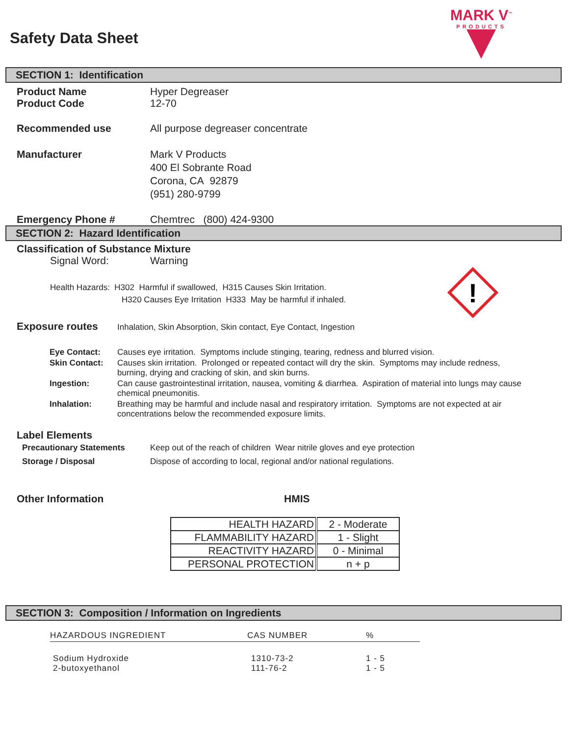Safety Data Sheet
MARK V<sup>™</sup>
PRODUCTS
SECTION 1: Identification
Product Name
Product Code
Hyper Degreaser
12-70
Recommended use All purpose degreaser concentrate
Manufacturer Mark V Products
400 El Sobrante Road
Corona, CA 92879
(951) 280-9799
Emergency Phone # Chemtrec (800) 424-9300
SECTION 2: Hazard Identification
Classification of Substance Mixture
Signal Word: Warning
!
Health Hazards: H302 Harmful if swallowed, H315 Causes Skin Irritation.
H320 Causes Eye Irritation H333 May be harmful if inhaled.
Exposure routes Inhalation, Skin Absorption, Skin contact, Eye Contact, Ingestion
| Eye Contact: | Causes eye irritation. Symptoms include stinging, tearing, redness and blurred vision. |
| Skin Contact: | Causes skin irritation. Prolonged or repeated contact will dry the skin. Symptoms may include redness, burning, drying and cracking of skin, and skin burns. |
| Ingestion: | Can cause gastrointestinal irritation, nausea, vomiting & diarrhea. Aspiration of material into lungs may cause chemical pneumonitis. |
| Inhalation: | Breathing may be harmful and include nasal and respiratory irritation. Symptoms are not expected at air concentrations below the recommended exposure limits. |
Label Elements
Precautionary Statements Keep out of the reach of children Wear nitrile gloves and eye protection
Storage / Disposal Dispose of according to local, regional and/or national regulations.
Other Information HMIS
| HEALTH HAZARD | 2 - Moderate |
| FLAMMABILITY HAZARD | 1 - Slight |
| REACTIVITY HAZARD | 0 - Minimal |
| PERSONAL PROTECTION | n + p |
SECTION 3: Composition / Information on Ingredients
| HAZARDOUS INGREDIENT | CAS NUMBER | % |
| --- | --- | --- |
| Sodium Hydroxide 2-butoxyethanol | 1310-73-2 111-76-2 | 1 - 5 1 - 5 |